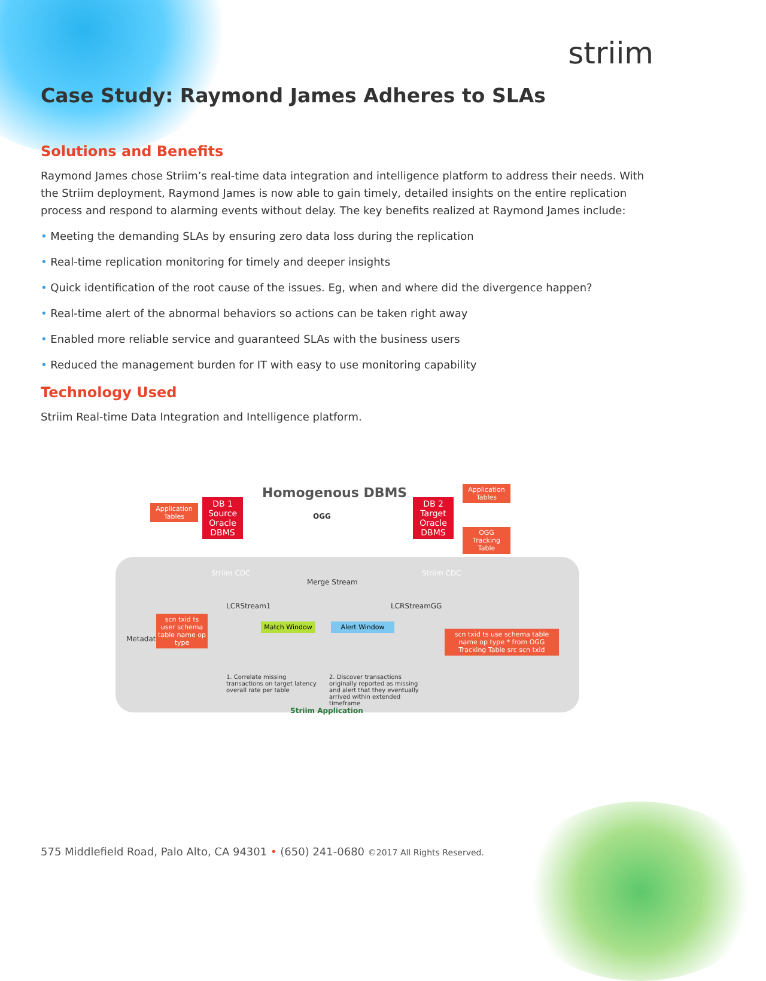striim
Case Study: Raymond James Adheres to SLAs
Solutions and Benefits
Raymond James chose Striim’s real-time data integration and intelligence platform to address their needs. With the Striim deployment, Raymond James is now able to gain timely, detailed insights on the entire replication process and respond to alarming events without delay. The key benefits realized at Raymond James include:
• Meeting the demanding SLAs by ensuring zero data loss during the replication
• Real-time replication monitoring for timely and deeper insights
• Quick identification of the root cause of the issues. Eg, when and where did the divergence happen?
• Real-time alert of the abnormal behaviors so actions can be taken right away
• Enabled more reliable service and guaranteed SLAs with the business users
• Reduced the management burden for IT with easy to use monitoring capability
Technology Used
Striim Real-time Data Integration and Intelligence platform.
Homogenous DBMS
Application Tables
DB 1 Source Oracle DBMS
OGG
DB 2 Target Oracle DBMS
Application Tables
OGG Tracking Table
Striim CDC Striim CDC
Merge Stream
LCRStream1 LCRStreamGG
Metadata
scn txid ts user schema table name op type
Match Window Alert Window
scn txid ts use schema table name op type * from OGG Tracking Table src scn txid
1. Correlate missing transactions on target latency overall rate per table
2. Discover transactions originally reported as missing and alert that they eventually arrived within extended timeframe
Striim Application
575 Middlefield Road, Palo Alto, CA 94301 • (650) 241-0680 ©2017 All Rights Reserved.